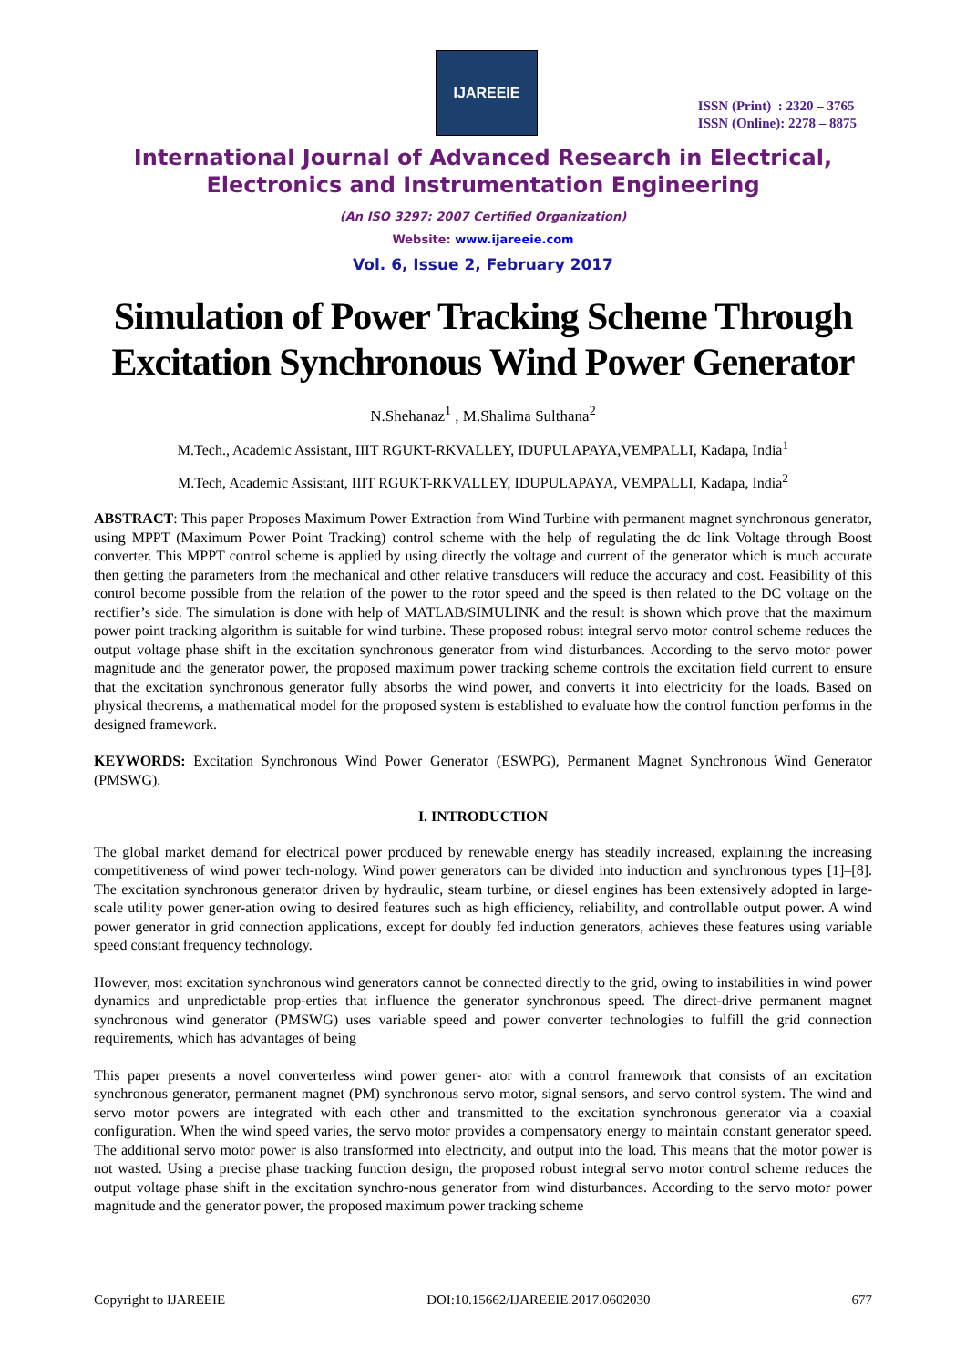IJAREEIE
ISSN (Print) : 2320 – 3765
ISSN (Online): 2278 – 8875
International Journal of Advanced Research in Electrical,
Electronics and Instrumentation Engineering
(An ISO 3297: 2007 Certified Organization)
Website: www.ijareeie.com
Vol. 6, Issue 2, February 2017
Simulation of Power Tracking Scheme Through Excitation Synchronous Wind Power Generator
N.Shehanaz<sup>1</sup> , M.Shalima Sulthana<sup>2</sup>
M.Tech., Academic Assistant, IIIT RGUKT-RKVALLEY, IDUPULAPAYA,VEMPALLI, Kadapa, India<sup>1</sup>
M.Tech, Academic Assistant, IIIT RGUKT-RKVALLEY, IDUPULAPAYA, VEMPALLI, Kadapa, India<sup>2</sup>
ABSTRACT: This paper Proposes Maximum Power Extraction from Wind Turbine with permanent magnet synchronous generator, using MPPT (Maximum Power Point Tracking) control scheme with the help of regulating the dc link Voltage through Boost converter. This MPPT control scheme is applied by using directly the voltage and current of the generator which is much accurate then getting the parameters from the mechanical and other relative transducers will reduce the accuracy and cost. Feasibility of this control become possible from the relation of the power to the rotor speed and the speed is then related to the DC voltage on the rectifier’s side. The simulation is done with help of MATLAB/SIMULINK and the result is shown which prove that the maximum power point tracking algorithm is suitable for wind turbine. These proposed robust integral servo motor control scheme reduces the output voltage phase shift in the excitation synchronous generator from wind disturbances. According to the servo motor power magnitude and the generator power, the proposed maximum power tracking scheme controls the excitation field current to ensure that the excitation synchronous generator fully absorbs the wind power, and converts it into electricity for the loads. Based on physical theorems, a mathematical model for the proposed system is established to evaluate how the control function performs in the designed framework.
KEYWORDS: Excitation Synchronous Wind Power Generator (ESWPG), Permanent Magnet Synchronous Wind Generator (PMSWG).
I. INTRODUCTION
The global market demand for electrical power produced by renewable energy has steadily increased, explaining the increasing competitiveness of wind power tech-nology. Wind power generators can be divided into induction and synchronous types [1]–[8]. The excitation synchronous generator driven by hydraulic, steam turbine, or diesel engines has been extensively adopted in large-scale utility power gener-ation owing to desired features such as high efficiency, reliability, and controllable output power. A wind power generator in grid connection applications, except for doubly fed induction generators, achieves these features using variable speed constant frequency technology.
However, most excitation synchronous wind generators cannot be connected directly to the grid, owing to instabilities in wind power dynamics and unpredictable prop-erties that influence the generator synchronous speed. The direct-drive permanent magnet synchronous wind generator (PMSWG) uses variable speed and power converter technologies to fulfill the grid connection requirements, which has advantages of being
This paper presents a novel converterless wind power gener- ator with a control framework that consists of an excitation synchronous generator, permanent magnet (PM) synchronous servo motor, signal sensors, and servo control system. The wind and servo motor powers are integrated with each other and transmitted to the excitation synchronous generator via a coaxial configuration. When the wind speed varies, the servo motor provides a compensatory energy to maintain constant generator speed. The additional servo motor power is also transformed into electricity, and output into the load. This means that the motor power is not wasted. Using a precise phase tracking function design, the proposed robust integral servo motor control scheme reduces the output voltage phase shift in the excitation synchro-nous generator from wind disturbances. According to the servo motor power magnitude and the generator power, the proposed maximum power tracking scheme
Copyright to IJAREEIE DOI:10.15662/IJAREEIE.2017.0602030 677